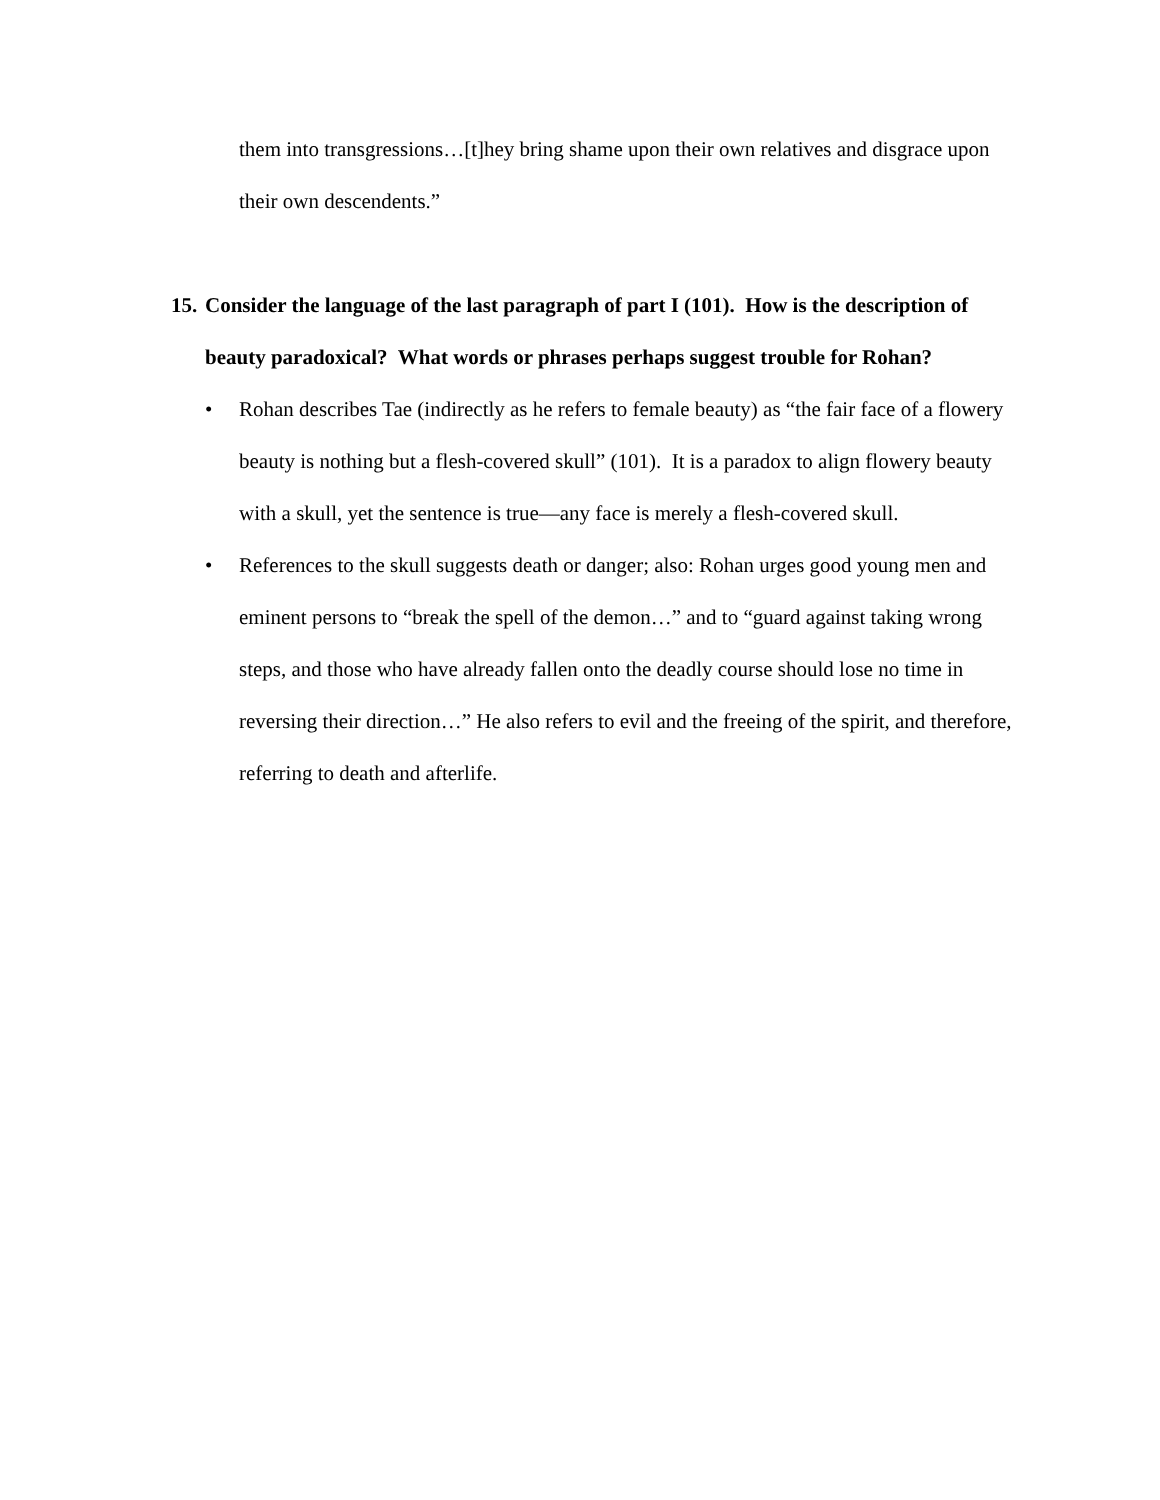them into transgressions…[t]hey bring shame upon their own relatives and disgrace upon their own descendents.”
15. Consider the language of the last paragraph of part I (101). How is the description of beauty paradoxical? What words or phrases perhaps suggest trouble for Rohan?
• Rohan describes Tae (indirectly as he refers to female beauty) as “the fair face of a flowery beauty is nothing but a flesh-covered skull” (101). It is a paradox to align flowery beauty with a skull, yet the sentence is true—any face is merely a flesh-covered skull.
• References to the skull suggests death or danger; also: Rohan urges good young men and eminent persons to “break the spell of the demon…” and to “guard against taking wrong steps, and those who have already fallen onto the deadly course should lose no time in reversing their direction…” He also refers to evil and the freeing of the spirit, and therefore, referring to death and afterlife.